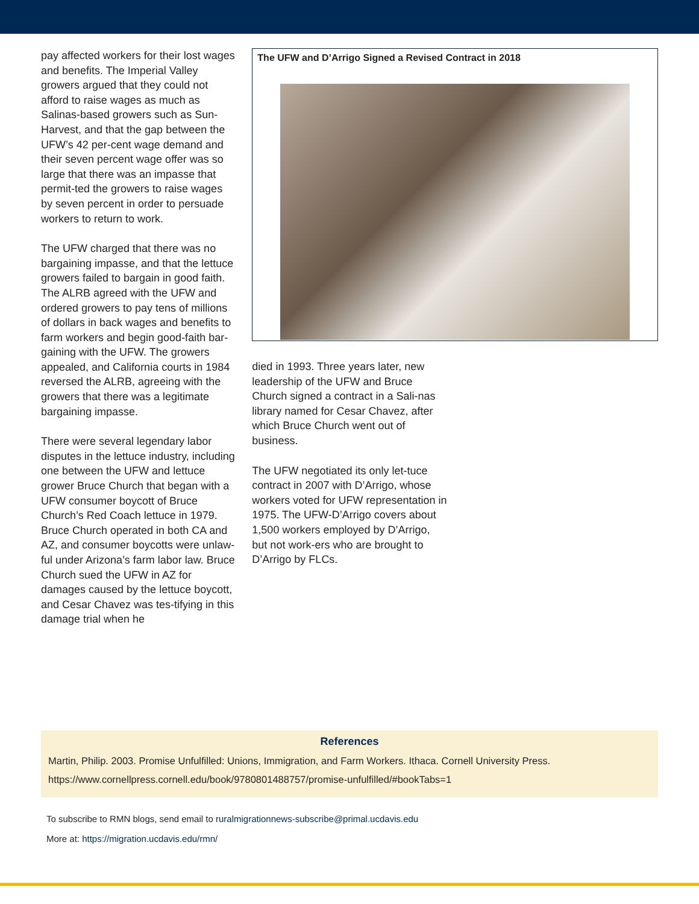pay affected workers for their lost wages and benefits. The Imperial Valley growers argued that they could not afford to raise wages as much as Salinas-based growers such as Sun-Harvest, and that the gap between the UFW’s 42 per-cent wage demand and their seven percent wage offer was so large that there was an impasse that permit-ted the growers to raise wages by seven percent in order to persuade workers to return to work.
The UFW charged that there was no bargaining impasse, and that the lettuce growers failed to bargain in good faith. The ALRB agreed with the UFW and ordered growers to pay tens of millions of dollars in back wages and benefits to farm workers and begin good-faith bar-gaining with the UFW. The growers appealed, and California courts in 1984 reversed the ALRB, agreeing with the growers that there was a legitimate bargaining impasse.
There were several legendary labor disputes in the lettuce industry, including one between the UFW and lettuce grower Bruce Church that began with a UFW consumer boycott of Bruce Church’s Red Coach lettuce in 1979. Bruce Church operated in both CA and AZ, and consumer boycotts were unlaw-ful under Arizona’s farm labor law. Bruce Church sued the UFW in AZ for damages caused by the lettuce boycott, and Cesar Chavez was tes-tifying in this damage trial when he
The UFW and D’Arrigo Signed a Revised Contract in 2018
died in 1993. Three years later, new leadership of the UFW and Bruce Church signed a contract in a Sali-nas library named for Cesar Chavez, after which Bruce Church went out of business.
The UFW negotiated its only let-tuce contract in 2007 with D’Arrigo, whose workers voted for UFW representation in 1975. The UFW-D’Arrigo covers about 1,500 workers employed by D’Arrigo, but not work-ers who are brought to D’Arrigo by FLCs.
References
Martin, Philip. 2003. Promise Unfulfilled: Unions, Immigration, and Farm Workers. Ithaca. Cornell University Press.
https://www.cornellpress.cornell.edu/book/9780801488757/promise-unfulfilled/#bookTabs=1
To subscribe to RMN blogs, send email to ruralmigrationnews-subscribe@primal.ucdavis.edu
More at: https://migration.ucdavis.edu/rmn/